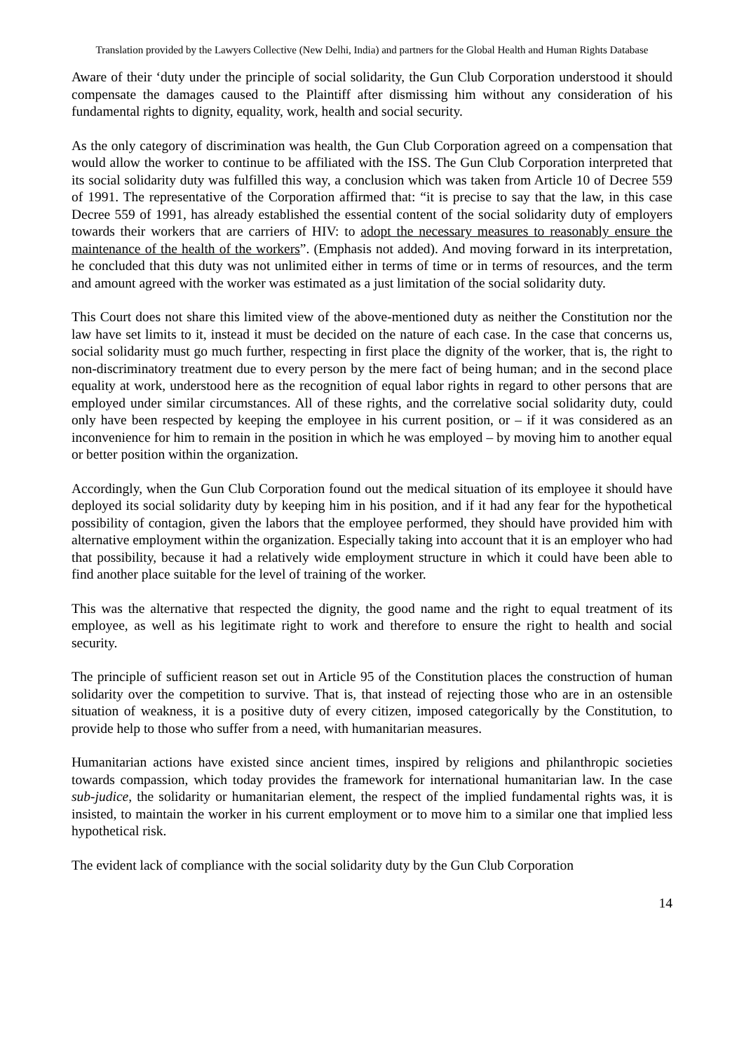Translation provided by the Lawyers Collective (New Delhi, India) and partners for the Global Health and Human Rights Database
Aware of their ‘duty under the principle of social solidarity, the Gun Club Corporation understood it should compensate the damages caused to the Plaintiff after dismissing him without any consideration of his fundamental rights to dignity, equality, work, health and social security.
As the only category of discrimination was health, the Gun Club Corporation agreed on a compensation that would allow the worker to continue to be affiliated with the ISS. The Gun Club Corporation interpreted that its social solidarity duty was fulfilled this way, a conclusion which was taken from Article 10 of Decree 559 of 1991. The representative of the Corporation affirmed that: “it is precise to say that the law, in this case Decree 559 of 1991, has already established the essential content of the social solidarity duty of employers towards their workers that are carriers of HIV: to adopt the necessary measures to reasonably ensure the maintenance of the health of the workers”. (Emphasis not added). And moving forward in its interpretation, he concluded that this duty was not unlimited either in terms of time or in terms of resources, and the term and amount agreed with the worker was estimated as a just limitation of the social solidarity duty.
This Court does not share this limited view of the above-mentioned duty as neither the Constitution nor the law have set limits to it, instead it must be decided on the nature of each case. In the case that concerns us, social solidarity must go much further, respecting in first place the dignity of the worker, that is, the right to non-discriminatory treatment due to every person by the mere fact of being human; and in the second place equality at work, understood here as the recognition of equal labor rights in regard to other persons that are employed under similar circumstances. All of these rights, and the correlative social solidarity duty, could only have been respected by keeping the employee in his current position, or – if it was considered as an inconvenience for him to remain in the position in which he was employed – by moving him to another equal or better position within the organization.
Accordingly, when the Gun Club Corporation found out the medical situation of its employee it should have deployed its social solidarity duty by keeping him in his position, and if it had any fear for the hypothetical possibility of contagion, given the labors that the employee performed, they should have provided him with alternative employment within the organization. Especially taking into account that it is an employer who had that possibility, because it had a relatively wide employment structure in which it could have been able to find another place suitable for the level of training of the worker.
This was the alternative that respected the dignity, the good name and the right to equal treatment of its employee, as well as his legitimate right to work and therefore to ensure the right to health and social security.
The principle of sufficient reason set out in Article 95 of the Constitution places the construction of human solidarity over the competition to survive. That is, that instead of rejecting those who are in an ostensible situation of weakness, it is a positive duty of every citizen, imposed categorically by the Constitution, to provide help to those who suffer from a need, with humanitarian measures.
Humanitarian actions have existed since ancient times, inspired by religions and philanthropic societies towards compassion, which today provides the framework for international humanitarian law. In the case sub-judice, the solidarity or humanitarian element, the respect of the implied fundamental rights was, it is insisted, to maintain the worker in his current employment or to move him to a similar one that implied less hypothetical risk.
The evident lack of compliance with the social solidarity duty by the Gun Club Corporation
14